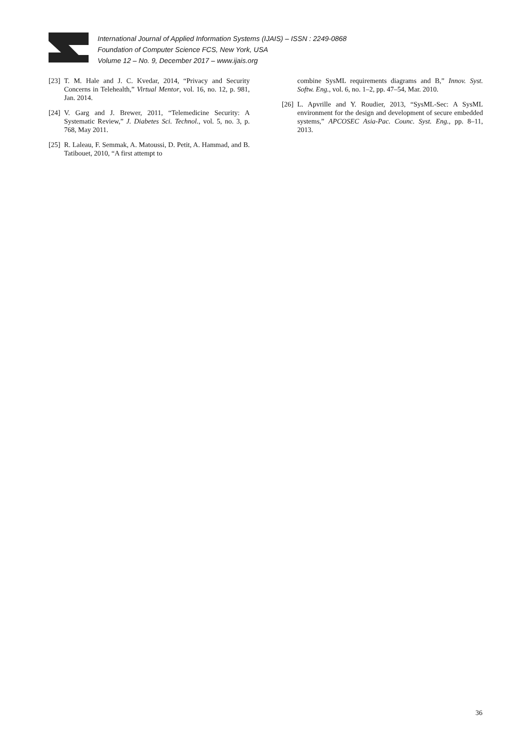International Journal of Applied Information Systems (IJAIS) – ISSN : 2249-0868
Foundation of Computer Science FCS, New York, USA
Volume 12 – No. 9, December 2017 – www.ijais.org
[23] T. M. Hale and J. C. Kvedar, 2014, “Privacy and Security Concerns in Telehealth,” Virtual Mentor, vol. 16, no. 12, p. 981, Jan. 2014.
[24] V. Garg and J. Brewer, 2011, “Telemedicine Security: A Systematic Review,” J. Diabetes Sci. Technol., vol. 5, no. 3, p. 768, May 2011.
[25] R. Laleau, F. Semmak, A. Matoussi, D. Petit, A. Hammad, and B. Tatibouet, 2010, “A first attempt to
combine SysML requirements diagrams and B,” Innov. Syst. Softw. Eng., vol. 6, no. 1–2, pp. 47–54, Mar. 2010.
[26] L. Apvrille and Y. Roudier, 2013, “SysML-Sec: A SysML environment for the design and development of secure embedded systems,” APCOSEC Asia-Pac. Counc. Syst. Eng., pp. 8–11, 2013.
36